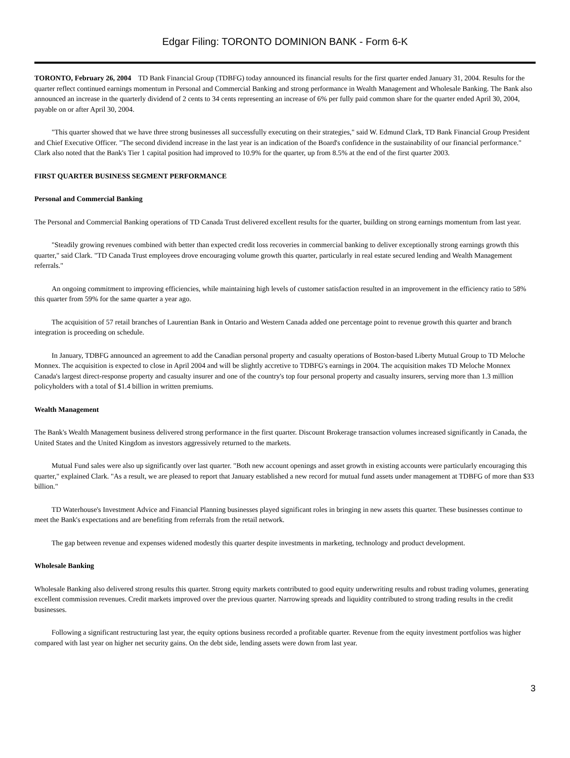Edgar Filing: TORONTO DOMINION BANK - Form 6-K
TORONTO, February 26, 2004 TD Bank Financial Group (TDBFG) today announced its financial results for the first quarter ended January 31, 2004. Results for the quarter reflect continued earnings momentum in Personal and Commercial Banking and strong performance in Wealth Management and Wholesale Banking. The Bank also announced an increase in the quarterly dividend of 2 cents to 34 cents representing an increase of 6% per fully paid common share for the quarter ended April 30, 2004, payable on or after April 30, 2004.
"This quarter showed that we have three strong businesses all successfully executing on their strategies," said W. Edmund Clark, TD Bank Financial Group President and Chief Executive Officer. "The second dividend increase in the last year is an indication of the Board's confidence in the sustainability of our financial performance." Clark also noted that the Bank's Tier 1 capital position had improved to 10.9% for the quarter, up from 8.5% at the end of the first quarter 2003.
FIRST QUARTER BUSINESS SEGMENT PERFORMANCE
Personal and Commercial Banking
The Personal and Commercial Banking operations of TD Canada Trust delivered excellent results for the quarter, building on strong earnings momentum from last year.
"Steadily growing revenues combined with better than expected credit loss recoveries in commercial banking to deliver exceptionally strong earnings growth this quarter," said Clark. "TD Canada Trust employees drove encouraging volume growth this quarter, particularly in real estate secured lending and Wealth Management referrals."
An ongoing commitment to improving efficiencies, while maintaining high levels of customer satisfaction resulted in an improvement in the efficiency ratio to 58% this quarter from 59% for the same quarter a year ago.
The acquisition of 57 retail branches of Laurentian Bank in Ontario and Western Canada added one percentage point to revenue growth this quarter and branch integration is proceeding on schedule.
In January, TDBFG announced an agreement to add the Canadian personal property and casualty operations of Boston-based Liberty Mutual Group to TD Meloche Monnex. The acquisition is expected to close in April 2004 and will be slightly accretive to TDBFG's earnings in 2004. The acquisition makes TD Meloche Monnex Canada's largest direct-response property and casualty insurer and one of the country's top four personal property and casualty insurers, serving more than 1.3 million policyholders with a total of $1.4 billion in written premiums.
Wealth Management
The Bank's Wealth Management business delivered strong performance in the first quarter. Discount Brokerage transaction volumes increased significantly in Canada, the United States and the United Kingdom as investors aggressively returned to the markets.
Mutual Fund sales were also up significantly over last quarter. "Both new account openings and asset growth in existing accounts were particularly encouraging this quarter," explained Clark. "As a result, we are pleased to report that January established a new record for mutual fund assets under management at TDBFG of more than $33 billion."
TD Waterhouse's Investment Advice and Financial Planning businesses played significant roles in bringing in new assets this quarter. These businesses continue to meet the Bank's expectations and are benefiting from referrals from the retail network.
The gap between revenue and expenses widened modestly this quarter despite investments in marketing, technology and product development.
Wholesale Banking
Wholesale Banking also delivered strong results this quarter. Strong equity markets contributed to good equity underwriting results and robust trading volumes, generating excellent commission revenues. Credit markets improved over the previous quarter. Narrowing spreads and liquidity contributed to strong trading results in the credit businesses.
Following a significant restructuring last year, the equity options business recorded a profitable quarter. Revenue from the equity investment portfolios was higher compared with last year on higher net security gains. On the debt side, lending assets were down from last year.
3